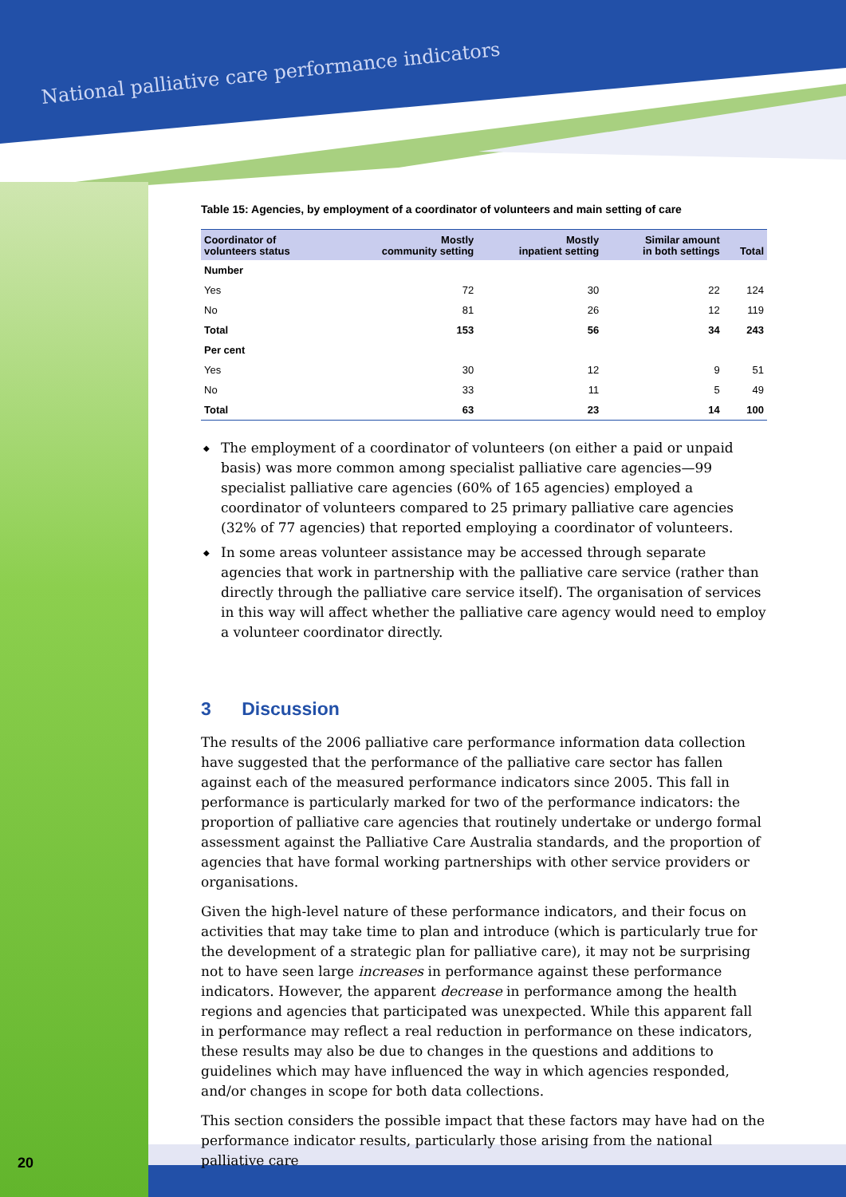National palliative care performance indicators
20
Table 15: Agencies, by employment of a coordinator of volunteers and main setting of care
| Coordinator of volunteers status | Mostly community setting | Mostly inpatient setting | Similar amount in both settings | Total |
| --- | --- | --- | --- | --- |
| Number | | | | |
| Yes | 72 | 30 | 22 | 124 |
| No | 81 | 26 | 12 | 119 |
| Total | 153 | 56 | 34 | 243 |
| Per cent | | | | |
| Yes | 30 | 12 | 9 | 51 |
| No | 33 | 11 | 5 | 49 |
| Total | 63 | 23 | 14 | 100 |
◆ The employment of a coordinator of volunteers (on either a paid or unpaid basis) was more common among specialist palliative care agencies—99 specialist palliative care agencies (60% of 165 agencies) employed a coordinator of volunteers compared to 25 primary palliative care agencies (32% of 77 agencies) that reported employing a coordinator of volunteers.
◆ In some areas volunteer assistance may be accessed through separate agencies that work in partnership with the palliative care service (rather than directly through the palliative care service itself). The organisation of services in this way will affect whether the palliative care agency would need to employ a volunteer coordinator directly.
3 Discussion
The results of the 2006 palliative care performance information data collection have suggested that the performance of the palliative care sector has fallen against each of the measured performance indicators since 2005. This fall in performance is particularly marked for two of the performance indicators: the proportion of palliative care agencies that routinely undertake or undergo formal assessment against the Palliative Care Australia standards, and the proportion of agencies that have formal working partnerships with other service providers or organisations.
Given the high-level nature of these performance indicators, and their focus on activities that may take time to plan and introduce (which is particularly true for the development of a strategic plan for palliative care), it may not be surprising not to have seen large increases in performance against these performance indicators. However, the apparent decrease in performance among the health regions and agencies that participated was unexpected. While this apparent fall in performance may reflect a real reduction in performance on these indicators, these results may also be due to changes in the questions and additions to guidelines which may have influenced the way in which agencies responded, and/or changes in scope for both data collections.
This section considers the possible impact that these factors may have had on the performance indicator results, particularly those arising from the national palliative care